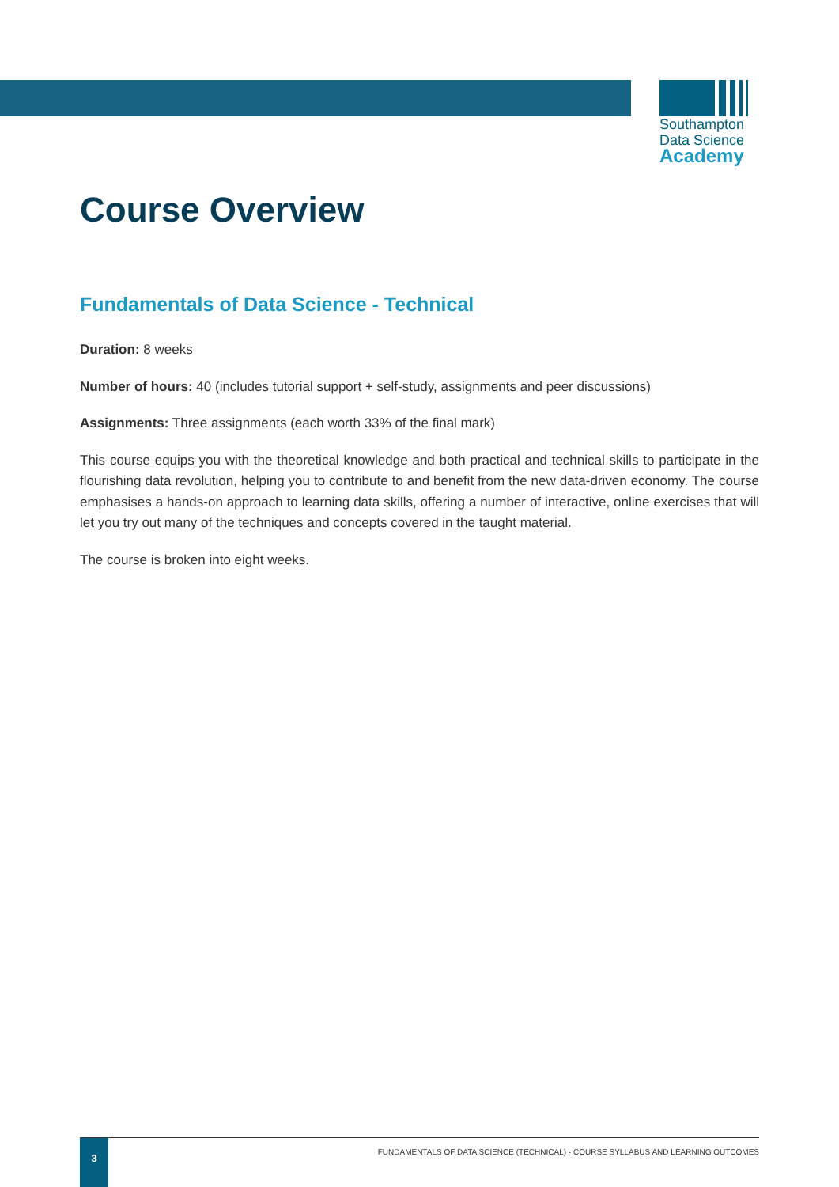Southampton
Data Science
Academy
Course Overview
Fundamentals of Data Science - Technical
Duration: 8 weeks
Number of hours: 40 (includes tutorial support + self-study, assignments and peer discussions)
Assignments: Three assignments (each worth 33% of the final mark)
This course equips you with the theoretical knowledge and both practical and technical skills to participate in the flourishing data revolution, helping you to contribute to and benefit from the new data-driven economy. The course emphasises a hands-on approach to learning data skills, offering a number of interactive, online exercises that will let you try out many of the techniques and concepts covered in the taught material.
The course is broken into eight weeks.
3
FUNDAMENTALS OF DATA SCIENCE (TECHNICAL) - COURSE SYLLABUS AND LEARNING OUTCOMES